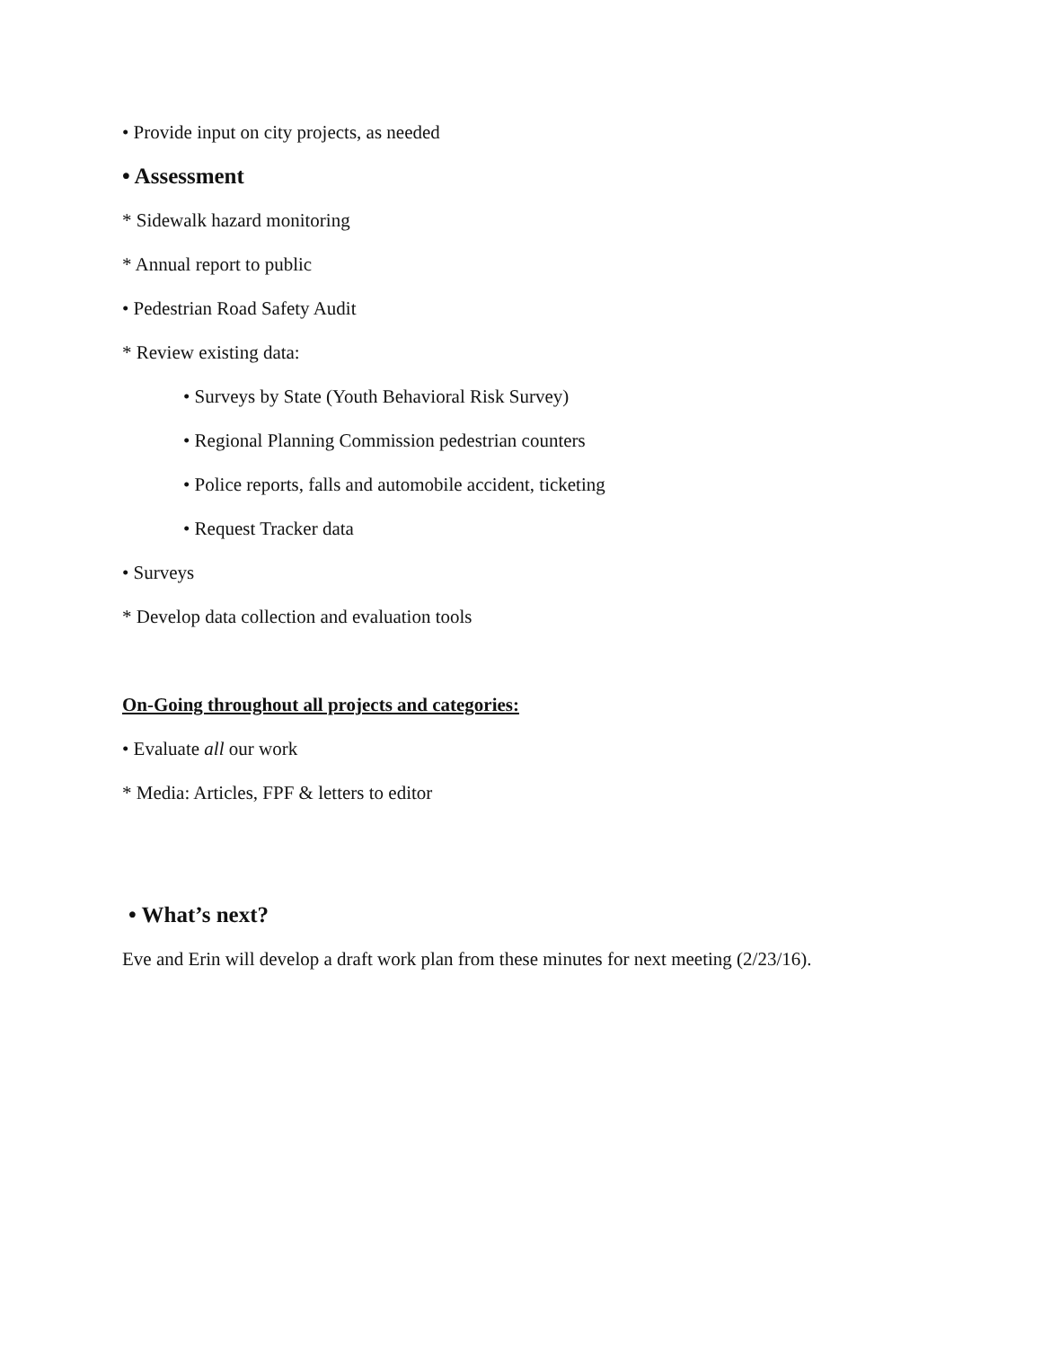• Provide input on city projects, as needed
• Assessment
* Sidewalk hazard monitoring
* Annual report to public
• Pedestrian Road Safety Audit
* Review existing data:
• Surveys by State (Youth Behavioral Risk Survey)
• Regional Planning Commission pedestrian counters
• Police reports, falls and automobile accident, ticketing
• Request Tracker data
• Surveys
* Develop data collection and evaluation tools
On-Going throughout all projects and categories:
• Evaluate all our work
* Media: Articles, FPF & letters to editor
• What’s next?
Eve and Erin will develop a draft work plan from these minutes for next meeting (2/23/16).